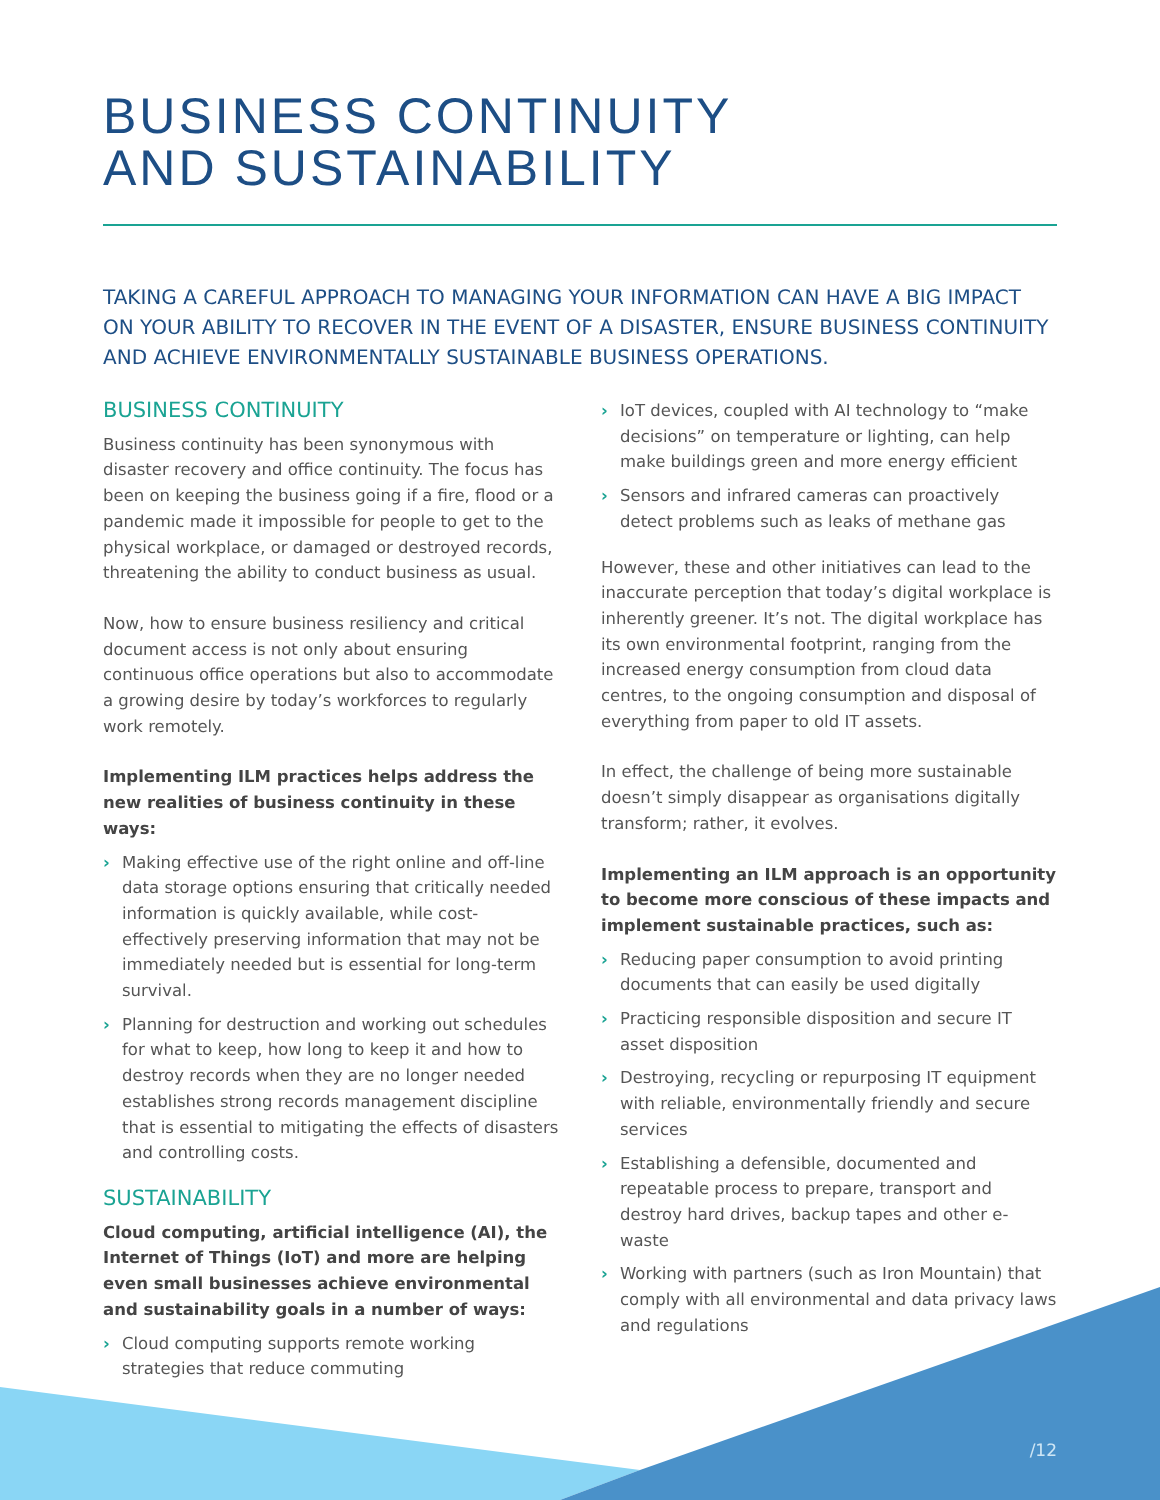BUSINESS CONTINUITY
AND SUSTAINABILITY
TAKING A CAREFUL APPROACH TO MANAGING YOUR INFORMATION CAN HAVE A BIG IMPACT ON YOUR ABILITY TO RECOVER IN THE EVENT OF A DISASTER, ENSURE BUSINESS CONTINUITY AND ACHIEVE ENVIRONMENTALLY SUSTAINABLE BUSINESS OPERATIONS.
BUSINESS CONTINUITY
Business continuity has been synonymous with disaster recovery and office continuity. The focus has been on keeping the business going if a fire, flood or a pandemic made it impossible for people to get to the physical workplace, or damaged or destroyed records, threatening the ability to conduct business as usual.
Now, how to ensure business resiliency and critical document access is not only about ensuring continuous office operations but also to accommodate a growing desire by today’s workforces to regularly work remotely.
Implementing ILM practices helps address the new realities of business continuity in these ways:
› Making effective use of the right online and off-line data storage options ensuring that critically needed information is quickly available, while cost-effectively preserving information that may not be immediately needed but is essential for long-term survival.
› Planning for destruction and working out schedules for what to keep, how long to keep it and how to destroy records when they are no longer needed establishes strong records management discipline that is essential to mitigating the effects of disasters and controlling costs.
SUSTAINABILITY
Cloud computing, artificial intelligence (AI), the Internet of Things (IoT) and more are helping even small businesses achieve environmental and sustainability goals in a number of ways:
› Cloud computing supports remote working strategies that reduce commuting
› IoT devices, coupled with AI technology to “make decisions” on temperature or lighting, can help make buildings green and more energy efficient
› Sensors and infrared cameras can proactively detect problems such as leaks of methane gas
However, these and other initiatives can lead to the inaccurate perception that today’s digital workplace is inherently greener. It’s not. The digital workplace has its own environmental footprint, ranging from the increased energy consumption from cloud data centres, to the ongoing consumption and disposal of everything from paper to old IT assets.
In effect, the challenge of being more sustainable doesn’t simply disappear as organisations digitally transform; rather, it evolves.
Implementing an ILM approach is an opportunity to become more conscious of these impacts and implement sustainable practices, such as:
› Reducing paper consumption to avoid printing documents that can easily be used digitally
› Practicing responsible disposition and secure IT asset disposition
› Destroying, recycling or repurposing IT equipment with reliable, environmentally friendly and secure services
› Establishing a defensible, documented and repeatable process to prepare, transport and destroy hard drives, backup tapes and other e-waste
› Working with partners (such as Iron Mountain) that comply with all environmental and data privacy laws and regulations
/12